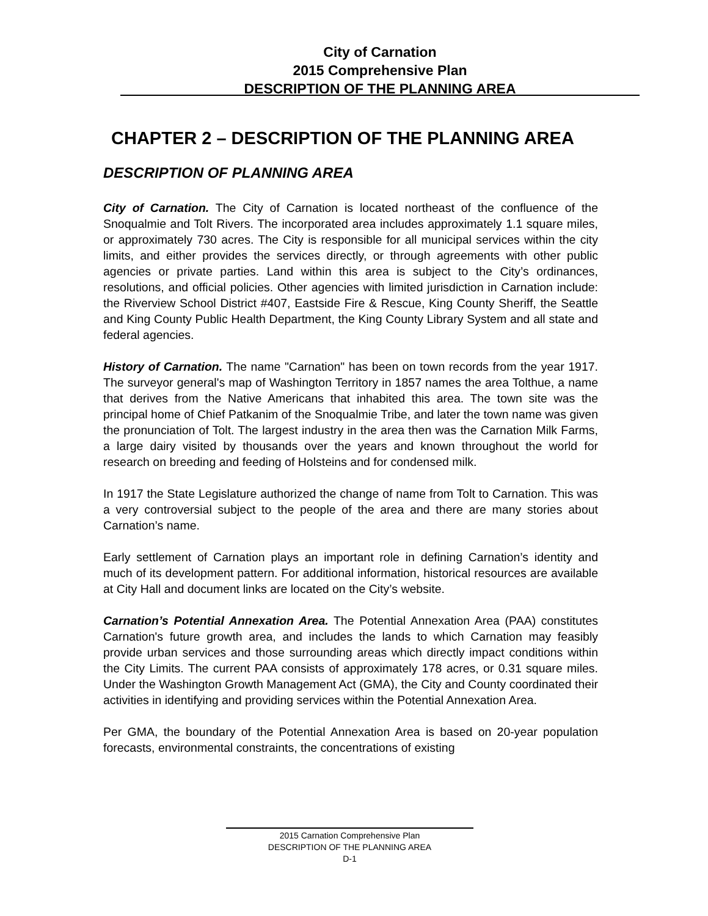City of Carnation
2015 Comprehensive Plan
DESCRIPTION OF THE PLANNING AREA
CHAPTER 2 – DESCRIPTION OF THE PLANNING AREA
DESCRIPTION OF PLANNING AREA
City of Carnation. The City of Carnation is located northeast of the confluence of the Snoqualmie and Tolt Rivers. The incorporated area includes approximately 1.1 square miles, or approximately 730 acres. The City is responsible for all municipal services within the city limits, and either provides the services directly, or through agreements with other public agencies or private parties. Land within this area is subject to the City’s ordinances, resolutions, and official policies. Other agencies with limited jurisdiction in Carnation include: the Riverview School District #407, Eastside Fire & Rescue, King County Sheriff, the Seattle and King County Public Health Department, the King County Library System and all state and federal agencies.
History of Carnation. The name "Carnation" has been on town records from the year 1917. The surveyor general's map of Washington Territory in 1857 names the area Tolthue, a name that derives from the Native Americans that inhabited this area. The town site was the principal home of Chief Patkanim of the Snoqualmie Tribe, and later the town name was given the pronunciation of Tolt. The largest industry in the area then was the Carnation Milk Farms, a large dairy visited by thousands over the years and known throughout the world for research on breeding and feeding of Holsteins and for condensed milk.
In 1917 the State Legislature authorized the change of name from Tolt to Carnation. This was a very controversial subject to the people of the area and there are many stories about Carnation’s name.
Early settlement of Carnation plays an important role in defining Carnation’s identity and much of its development pattern. For additional information, historical resources are available at City Hall and document links are located on the City’s website.
Carnation’s Potential Annexation Area. The Potential Annexation Area (PAA) constitutes Carnation's future growth area, and includes the lands to which Carnation may feasibly provide urban services and those surrounding areas which directly impact conditions within the City Limits. The current PAA consists of approximately 178 acres, or 0.31 square miles. Under the Washington Growth Management Act (GMA), the City and County coordinated their activities in identifying and providing services within the Potential Annexation Area.
Per GMA, the boundary of the Potential Annexation Area is based on 20-year population forecasts, environmental constraints, the concentrations of existing
2015 Carnation Comprehensive Plan
DESCRIPTION OF THE PLANNING AREA
D-1